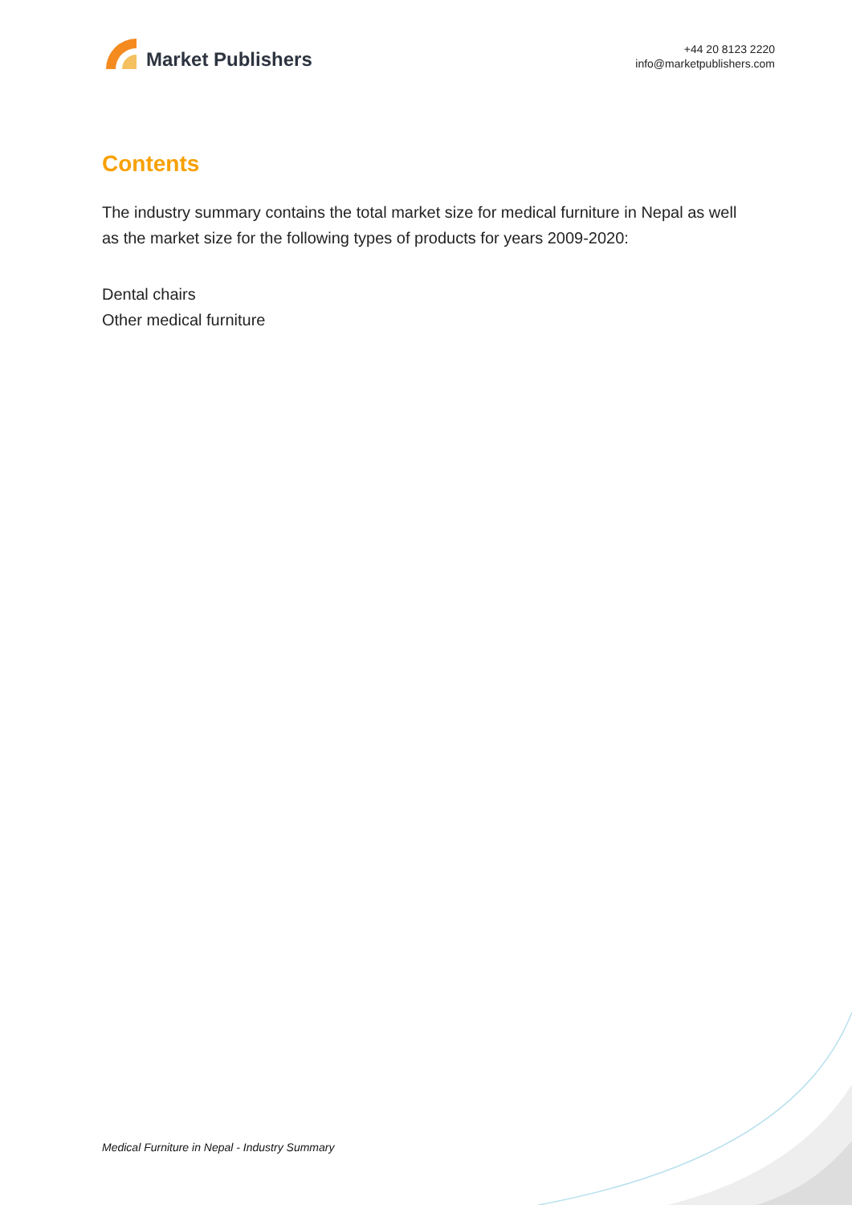Market Publishers
+44 20 8123 2220
info@marketpublishers.com
Contents
The industry summary contains the total market size for medical furniture in Nepal as well as the market size for the following types of products for years 2009-2020:
Dental chairs
Other medical furniture
Medical Furniture in Nepal - Industry Summary